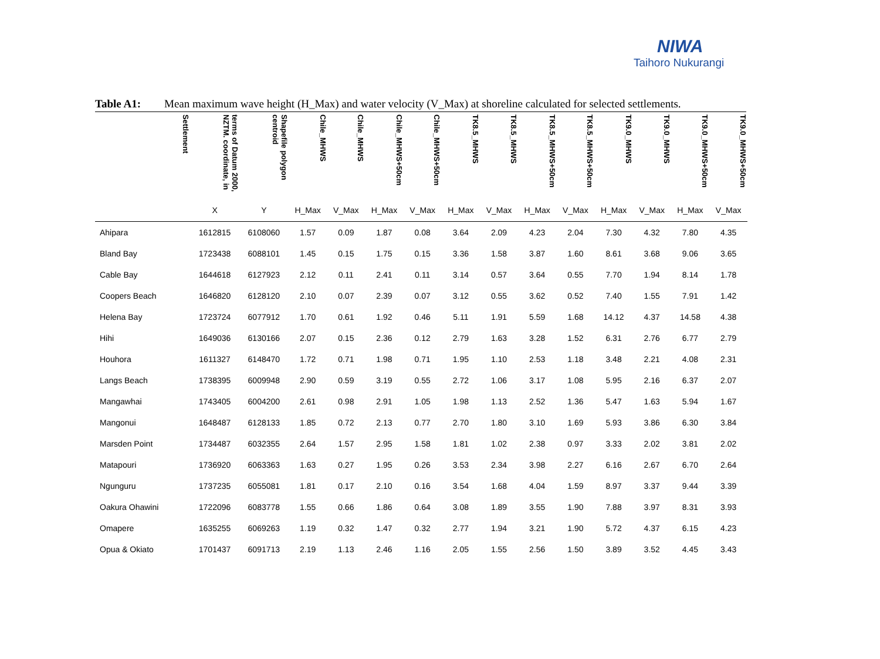NIWA
Taihoro Nukurangi
Table A1: Mean maximum wave height (H_Max) and water velocity (V_Max) at shoreline calculated for selected settlements.
| Settlement | terms of Datum 2000, NZTM. coordinate, in | Shapefile polygon centroid | Chile_MHWS | Chile_MHWS | Chile_MHWS+50cm | Chile_MHWS+50cm | TK8.5_MHWS | TK8.5_MHWS | TK8.5_MHWS+50cm | TK8.5_MHWS+50cm | TK9.0_MHWS | TK9.0_MHWS | TK9.0_MHWS+50cm | TK9.0_MHWS+50cm |
| --- | --- | --- | --- | --- | --- | --- | --- | --- | --- | --- | --- | --- | --- | --- |
| | X | Y | H_Max | V_Max | H_Max | V_Max | H_Max | V_Max | H_Max | V_Max | H_Max | V_Max | H_Max | V_Max |
| Ahipara | 1612815 | 6108060 | 1.57 | 0.09 | 1.87 | 0.08 | 3.64 | 2.09 | 4.23 | 2.04 | 7.30 | 4.32 | 7.80 | 4.35 |
| Bland Bay | 1723438 | 6088101 | 1.45 | 0.15 | 1.75 | 0.15 | 3.36 | 1.58 | 3.87 | 1.60 | 8.61 | 3.68 | 9.06 | 3.65 |
| Cable Bay | 1644618 | 6127923 | 2.12 | 0.11 | 2.41 | 0.11 | 3.14 | 0.57 | 3.64 | 0.55 | 7.70 | 1.94 | 8.14 | 1.78 |
| Coopers Beach | 1646820 | 6128120 | 2.10 | 0.07 | 2.39 | 0.07 | 3.12 | 0.55 | 3.62 | 0.52 | 7.40 | 1.55 | 7.91 | 1.42 |
| Helena Bay | 1723724 | 6077912 | 1.70 | 0.61 | 1.92 | 0.46 | 5.11 | 1.91 | 5.59 | 1.68 | 14.12 | 4.37 | 14.58 | 4.38 |
| Hihi | 1649036 | 6130166 | 2.07 | 0.15 | 2.36 | 0.12 | 2.79 | 1.63 | 3.28 | 1.52 | 6.31 | 2.76 | 6.77 | 2.79 |
| Houhora | 1611327 | 6148470 | 1.72 | 0.71 | 1.98 | 0.71 | 1.95 | 1.10 | 2.53 | 1.18 | 3.48 | 2.21 | 4.08 | 2.31 |
| Langs Beach | 1738395 | 6009948 | 2.90 | 0.59 | 3.19 | 0.55 | 2.72 | 1.06 | 3.17 | 1.08 | 5.95 | 2.16 | 6.37 | 2.07 |
| Mangawhai | 1743405 | 6004200 | 2.61 | 0.98 | 2.91 | 1.05 | 1.98 | 1.13 | 2.52 | 1.36 | 5.47 | 1.63 | 5.94 | 1.67 |
| Mangonui | 1648487 | 6128133 | 1.85 | 0.72 | 2.13 | 0.77 | 2.70 | 1.80 | 3.10 | 1.69 | 5.93 | 3.86 | 6.30 | 3.84 |
| Marsden Point | 1734487 | 6032355 | 2.64 | 1.57 | 2.95 | 1.58 | 1.81 | 1.02 | 2.38 | 0.97 | 3.33 | 2.02 | 3.81 | 2.02 |
| Matapouri | 1736920 | 6063363 | 1.63 | 0.27 | 1.95 | 0.26 | 3.53 | 2.34 | 3.98 | 2.27 | 6.16 | 2.67 | 6.70 | 2.64 |
| Ngunguru | 1737235 | 6055081 | 1.81 | 0.17 | 2.10 | 0.16 | 3.54 | 1.68 | 4.04 | 1.59 | 8.97 | 3.37 | 9.44 | 3.39 |
| Oakura Ohawini | 1722096 | 6083778 | 1.55 | 0.66 | 1.86 | 0.64 | 3.08 | 1.89 | 3.55 | 1.90 | 7.88 | 3.97 | 8.31 | 3.93 |
| Omapere | 1635255 | 6069263 | 1.19 | 0.32 | 1.47 | 0.32 | 2.77 | 1.94 | 3.21 | 1.90 | 5.72 | 4.37 | 6.15 | 4.23 |
| Opua & Okiato | 1701437 | 6091713 | 2.19 | 1.13 | 2.46 | 1.16 | 2.05 | 1.55 | 2.56 | 1.50 | 3.89 | 3.52 | 4.45 | 3.43 |